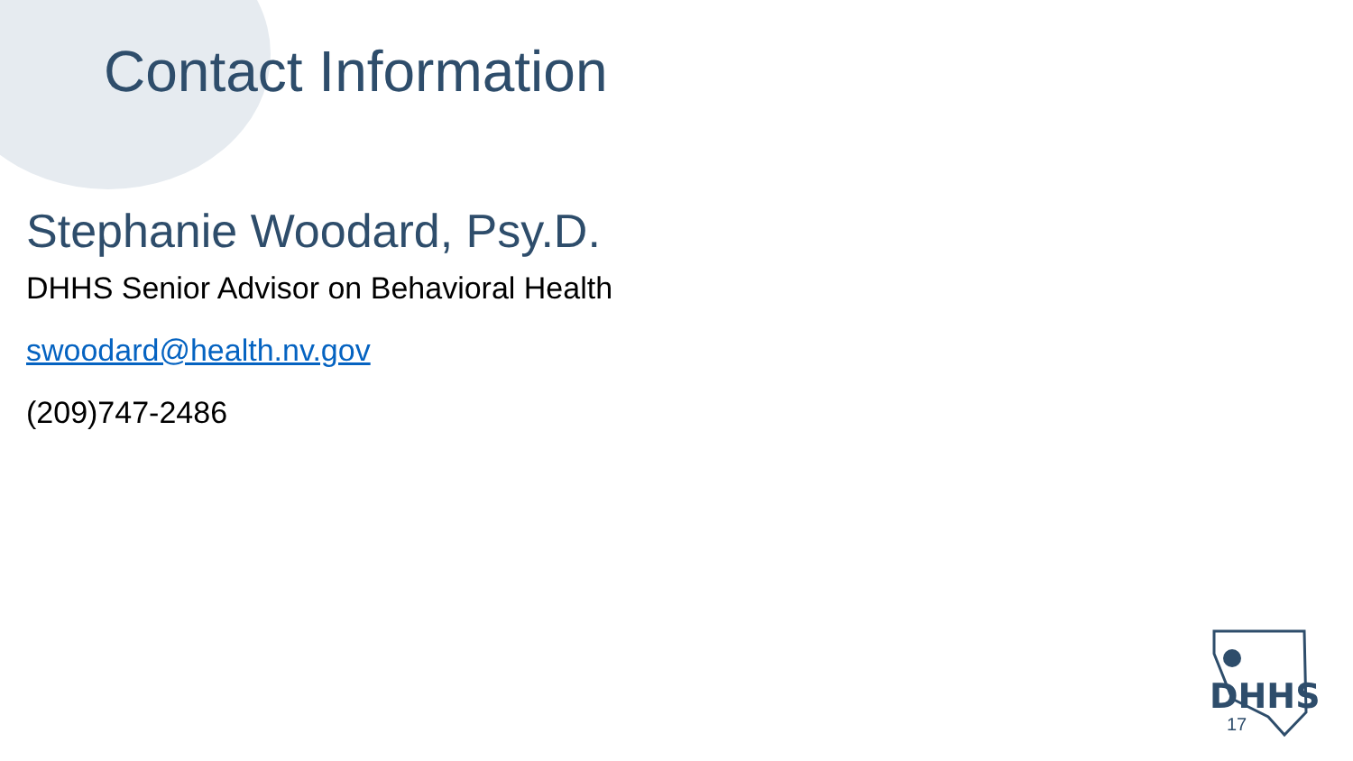Contact Information
Stephanie Woodard, Psy.D.
DHHS Senior Advisor on Behavioral Health
swoodard@health.nv.gov
(209)747-2486
DHHS
17